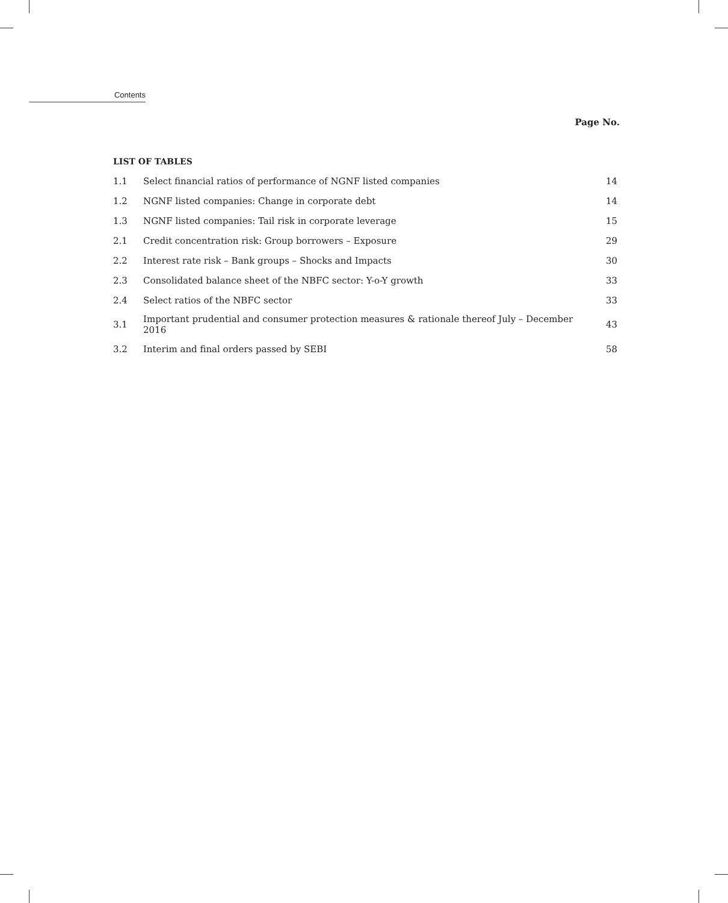Contents
Page No.
LIST OF TABLES
| 1.1 | Select financial ratios of performance of NGNF listed companies | 14 |
| 1.2 | NGNF listed companies: Change in corporate debt | 14 |
| 1.3 | NGNF listed companies: Tail risk in corporate leverage | 15 |
| 2.1 | Credit concentration risk: Group borrowers – Exposure | 29 |
| 2.2 | Interest rate risk – Bank groups – Shocks and Impacts | 30 |
| 2.3 | Consolidated balance sheet of the NBFC sector: Y-o-Y growth | 33 |
| 2.4 | Select ratios of the NBFC sector | 33 |
| 3.1 | Important prudential and consumer protection measures & rationale thereof July – December 2016 | 43 |
| 3.2 | Interim and final orders passed by SEBI | 58 |